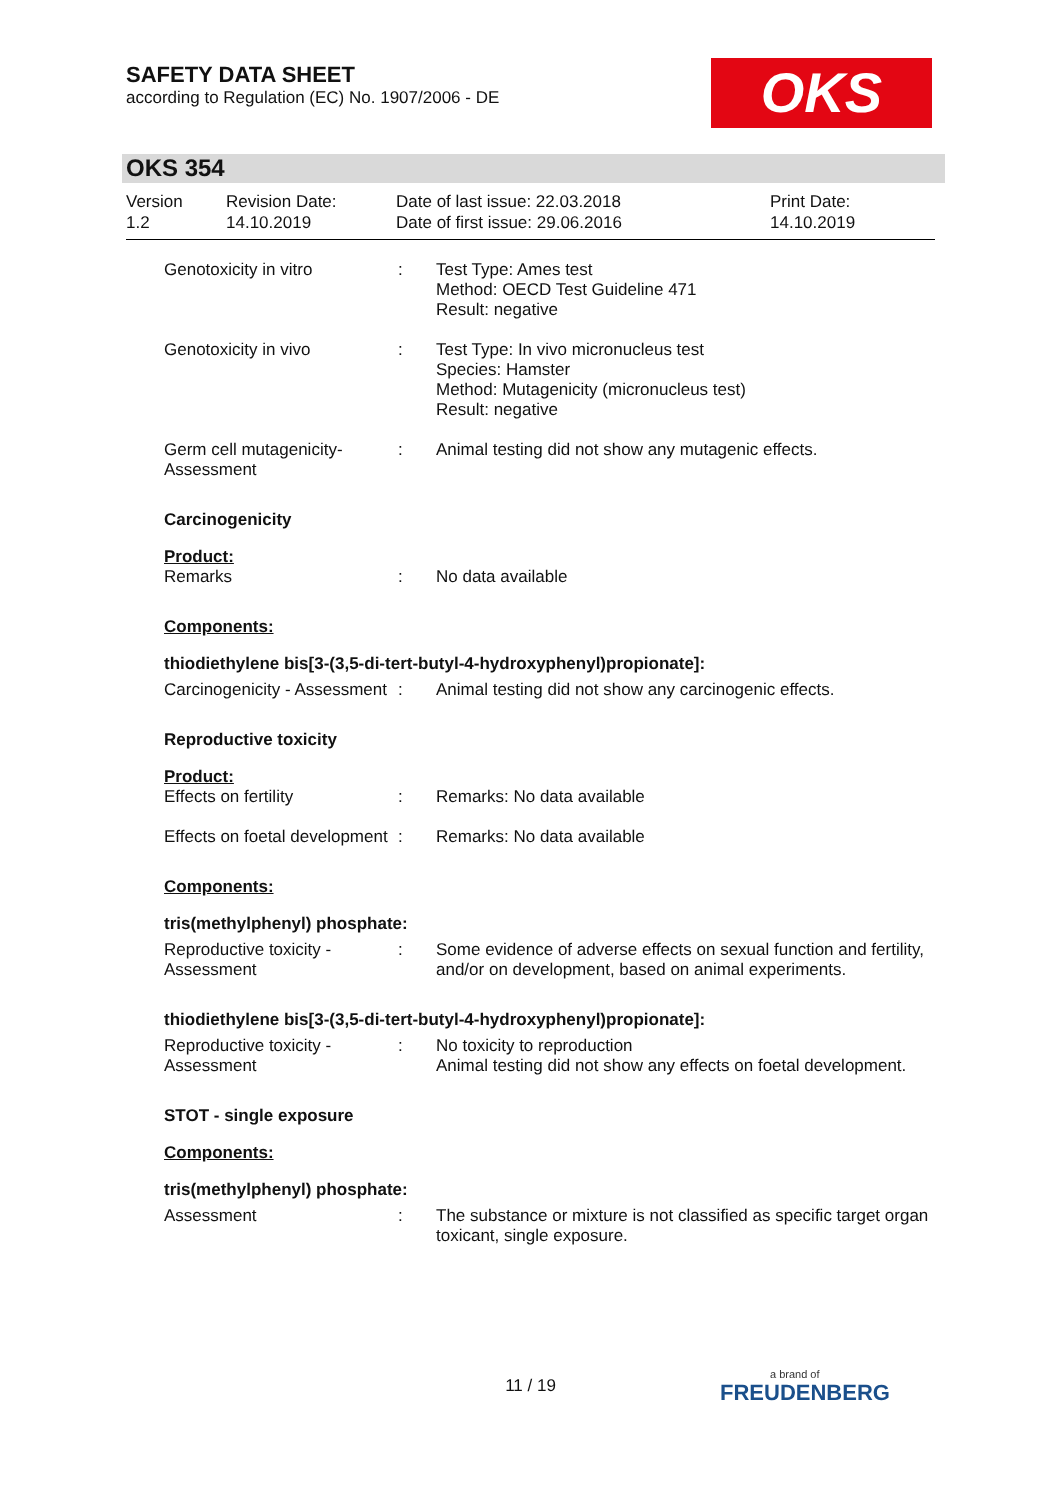SAFETY DATA SHEET
according to Regulation (EC) No. 1907/2006 - DE
OKS
OKS 354
Version
1.2
Revision Date:
14.10.2019
Date of last issue: 22.03.2018
Date of first issue: 29.06.2016
Print Date:
14.10.2019
Genotoxicity in vitro : Test Type: Ames test
Method: OECD Test Guideline 471
Result: negative
Genotoxicity in vivo : Test Type: In vivo micronucleus test
Species: Hamster
Method: Mutagenicity (micronucleus test)
Result: negative
Germ cell mutagenicity- Assessment
: Animal testing did not show any mutagenic effects.
Carcinogenicity
Product:
Remarks : No data available
Components:
thiodiethylene bis[3-(3,5-di-tert-butyl-4-hydroxyphenyl)propionate]:
Carcinogenicity - Assessment
: Animal testing did not show any carcinogenic effects.
Reproductive toxicity
Product:
Effects on fertility : Remarks: No data available
Effects on foetal development
: Remarks: No data available
Components:
tris(methylphenyl) phosphate:
Reproductive toxicity - Assessment
: Some evidence of adverse effects on sexual function and fertility, and/or on development, based on animal experiments.
thiodiethylene bis[3-(3,5-di-tert-butyl-4-hydroxyphenyl)propionate]:
Reproductive toxicity - Assessment
: No toxicity to reproduction
Animal testing did not show any effects on foetal development.
STOT - single exposure
Components:
tris(methylphenyl) phosphate:
Assessment : The substance or mixture is not classified as specific target organ toxicant, single exposure.
11 / 19 a brand of
FREUDENBERG